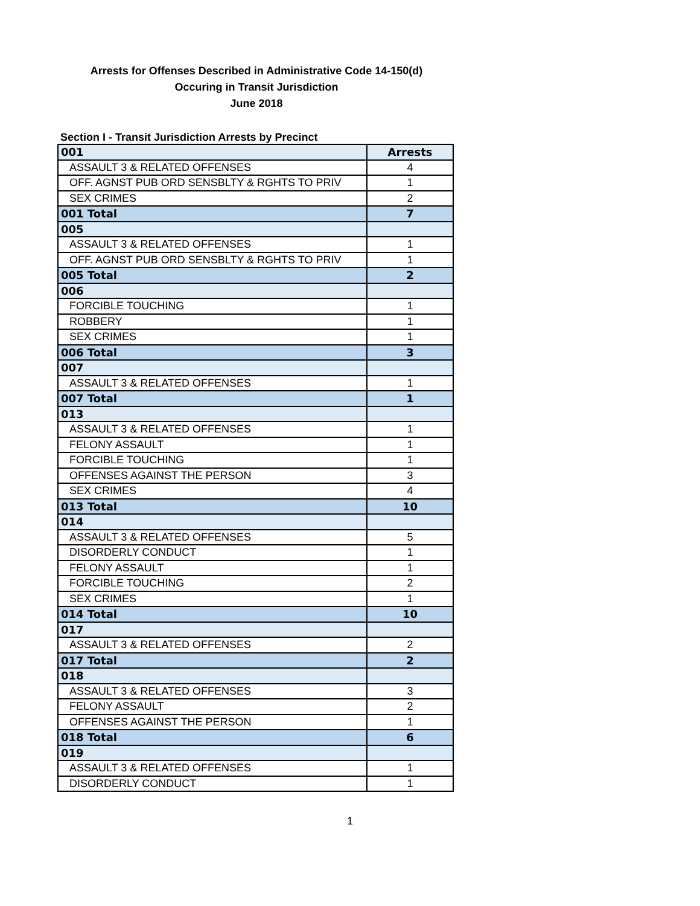Arrests for Offenses Described in Administrative Code 14-150(d)
Occuring in Transit Jurisdiction
June 2018
Section I - Transit Jurisdiction Arrests by Precinct
| 001 | Arrests |
| --- | --- |
| ASSAULT 3 & RELATED OFFENSES | 4 |
| OFF. AGNST PUB ORD SENSBLTY & RGHTS TO PRIV | 1 |
| SEX CRIMES | 2 |
| 001 Total | 7 |
| 005 | |
| ASSAULT 3 & RELATED OFFENSES | 1 |
| OFF. AGNST PUB ORD SENSBLTY & RGHTS TO PRIV | 1 |
| 005 Total | 2 |
| 006 | |
| FORCIBLE TOUCHING | 1 |
| ROBBERY | 1 |
| SEX CRIMES | 1 |
| 006 Total | 3 |
| 007 | |
| ASSAULT 3 & RELATED OFFENSES | 1 |
| 007 Total | 1 |
| 013 | |
| ASSAULT 3 & RELATED OFFENSES | 1 |
| FELONY ASSAULT | 1 |
| FORCIBLE TOUCHING | 1 |
| OFFENSES AGAINST THE PERSON | 3 |
| SEX CRIMES | 4 |
| 013 Total | 10 |
| 014 | |
| ASSAULT 3 & RELATED OFFENSES | 5 |
| DISORDERLY CONDUCT | 1 |
| FELONY ASSAULT | 1 |
| FORCIBLE TOUCHING | 2 |
| SEX CRIMES | 1 |
| 014 Total | 10 |
| 017 | |
| ASSAULT 3 & RELATED OFFENSES | 2 |
| 017 Total | 2 |
| 018 | |
| ASSAULT 3 & RELATED OFFENSES | 3 |
| FELONY ASSAULT | 2 |
| OFFENSES AGAINST THE PERSON | 1 |
| 018 Total | 6 |
| 019 | |
| ASSAULT 3 & RELATED OFFENSES | 1 |
| DISORDERLY CONDUCT | 1 |
1